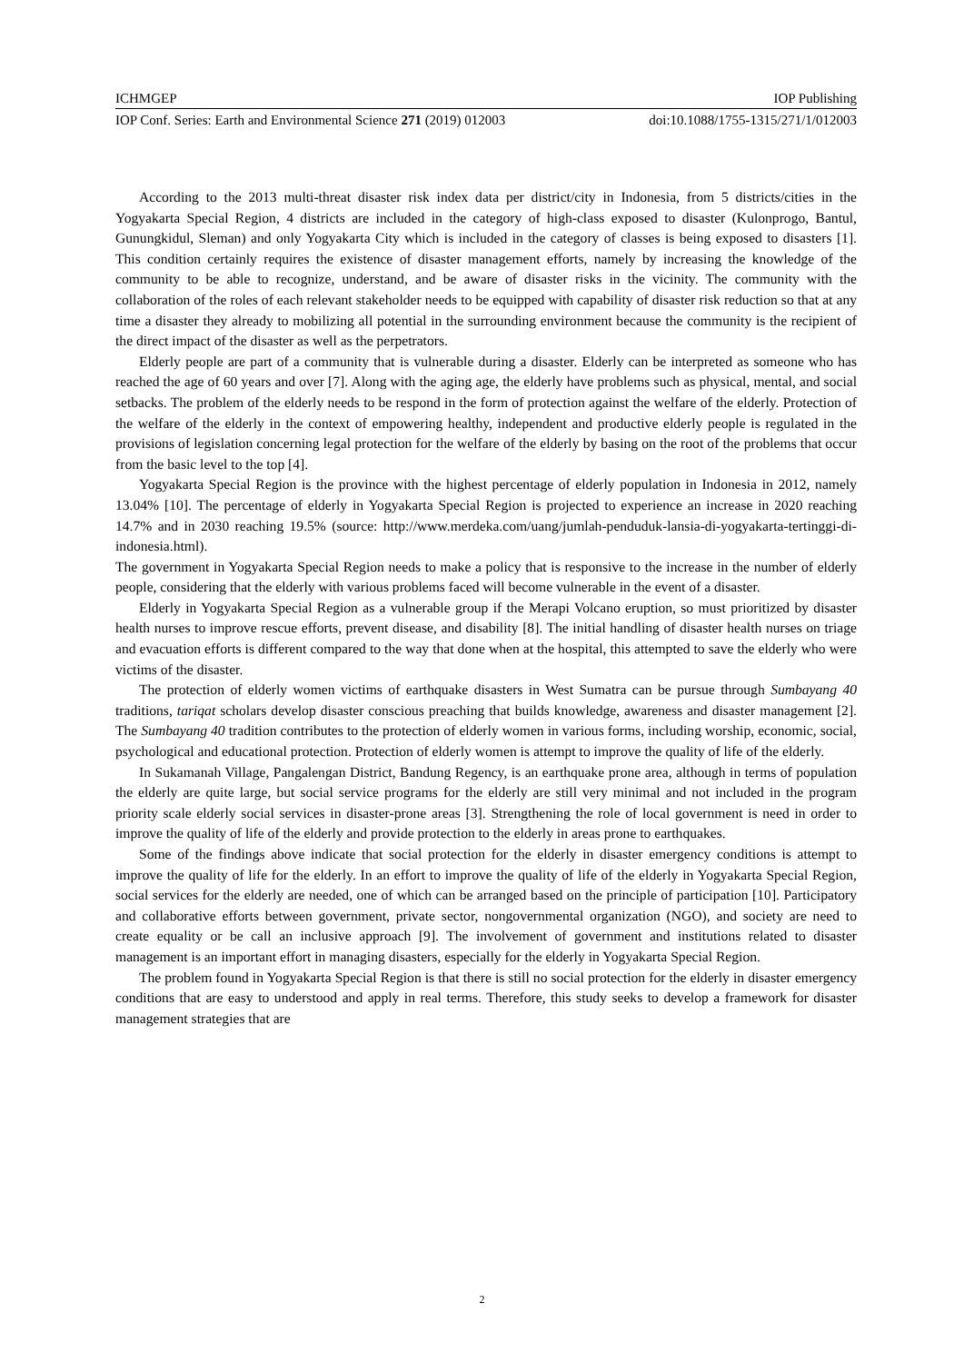ICHMGEP IOP Publishing
IOP Conf. Series: Earth and Environmental Science 271 (2019) 012003 doi:10.1088/1755-1315/271/1/012003
According to the 2013 multi-threat disaster risk index data per district/city in Indonesia, from 5 districts/cities in the Yogyakarta Special Region, 4 districts are included in the category of high-class exposed to disaster (Kulonprogo, Bantul, Gunungkidul, Sleman) and only Yogyakarta City which is included in the category of classes is being exposed to disasters [1]. This condition certainly requires the existence of disaster management efforts, namely by increasing the knowledge of the community to be able to recognize, understand, and be aware of disaster risks in the vicinity. The community with the collaboration of the roles of each relevant stakeholder needs to be equipped with capability of disaster risk reduction so that at any time a disaster they already to mobilizing all potential in the surrounding environment because the community is the recipient of the direct impact of the disaster as well as the perpetrators.
Elderly people are part of a community that is vulnerable during a disaster. Elderly can be interpreted as someone who has reached the age of 60 years and over [7]. Along with the aging age, the elderly have problems such as physical, mental, and social setbacks. The problem of the elderly needs to be respond in the form of protection against the welfare of the elderly. Protection of the welfare of the elderly in the context of empowering healthy, independent and productive elderly people is regulated in the provisions of legislation concerning legal protection for the welfare of the elderly by basing on the root of the problems that occur from the basic level to the top [4].
Yogyakarta Special Region is the province with the highest percentage of elderly population in Indonesia in 2012, namely 13.04% [10]. The percentage of elderly in Yogyakarta Special Region is projected to experience an increase in 2020 reaching 14.7% and in 2030 reaching 19.5% (source: http://www.merdeka.com/uang/jumlah-penduduk-lansia-di-yogyakarta-tertinggi-di-indonesia.html).
The government in Yogyakarta Special Region needs to make a policy that is responsive to the increase in the number of elderly people, considering that the elderly with various problems faced will become vulnerable in the event of a disaster.
Elderly in Yogyakarta Special Region as a vulnerable group if the Merapi Volcano eruption, so must prioritized by disaster health nurses to improve rescue efforts, prevent disease, and disability [8]. The initial handling of disaster health nurses on triage and evacuation efforts is different compared to the way that done when at the hospital, this attempted to save the elderly who were victims of the disaster.
The protection of elderly women victims of earthquake disasters in West Sumatra can be pursue through Sumbayang 40 traditions, tariqat scholars develop disaster conscious preaching that builds knowledge, awareness and disaster management [2]. The Sumbayang 40 tradition contributes to the protection of elderly women in various forms, including worship, economic, social, psychological and educational protection. Protection of elderly women is attempt to improve the quality of life of the elderly.
In Sukamanah Village, Pangalengan District, Bandung Regency, is an earthquake prone area, although in terms of population the elderly are quite large, but social service programs for the elderly are still very minimal and not included in the program priority scale elderly social services in disaster-prone areas [3]. Strengthening the role of local government is need in order to improve the quality of life of the elderly and provide protection to the elderly in areas prone to earthquakes.
Some of the findings above indicate that social protection for the elderly in disaster emergency conditions is attempt to improve the quality of life for the elderly. In an effort to improve the quality of life of the elderly in Yogyakarta Special Region, social services for the elderly are needed, one of which can be arranged based on the principle of participation [10]. Participatory and collaborative efforts between government, private sector, nongovernmental organization (NGO), and society are need to create equality or be call an inclusive approach [9]. The involvement of government and institutions related to disaster management is an important effort in managing disasters, especially for the elderly in Yogyakarta Special Region.
The problem found in Yogyakarta Special Region is that there is still no social protection for the elderly in disaster emergency conditions that are easy to understood and apply in real terms. Therefore, this study seeks to develop a framework for disaster management strategies that are
2